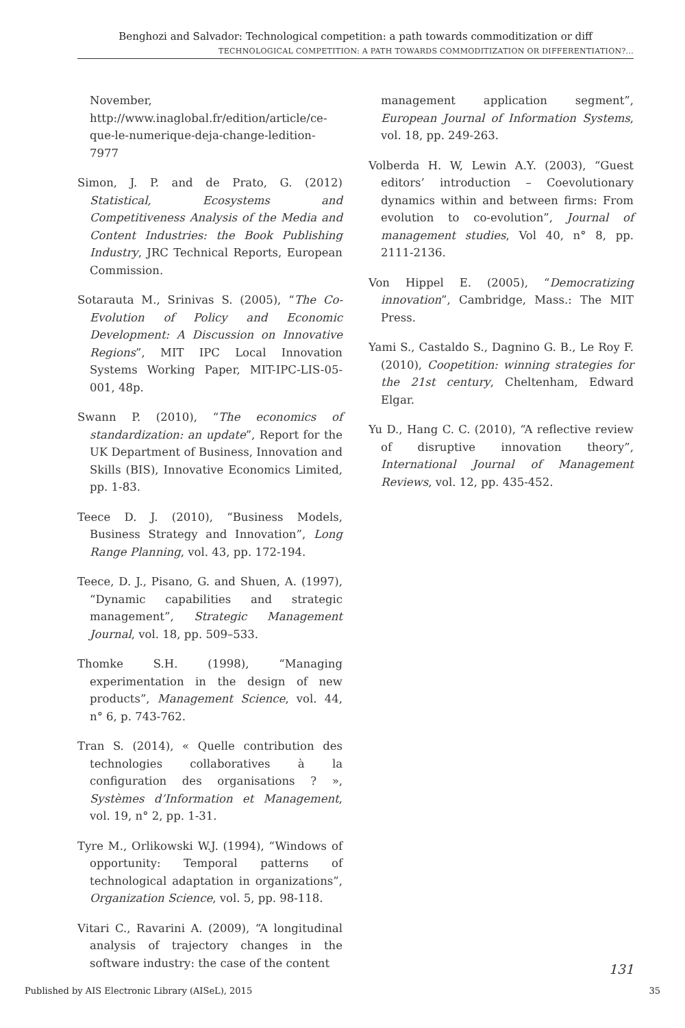Benghozi and Salvador: Technological competition: a path towards commoditization or diff
TECHNOLOGICAL COMPETITION: A PATH TOWARDS COMMODITIZATION OR DIFFERENTIATION?...
November, http://www.inaglobal.fr/edition/article/ce-que-le-numerique-deja-change-ledition-7977
Simon, J. P. and de Prato, G. (2012) Statistical, Ecosystems and Competitiveness Analysis of the Media and Content Industries: the Book Publishing Industry, JRC Technical Reports, European Commission.
Sotarauta M., Srinivas S. (2005), “The Co-Evolution of Policy and Economic Development: A Discussion on Innovative Regions”, MIT IPC Local Innovation Systems Working Paper, MIT-IPC-LIS-05-001, 48p.
Swann P. (2010), “The economics of standardization: an update”, Report for the UK Department of Business, Innovation and Skills (BIS), Innovative Economics Limited, pp. 1-83.
Teece D. J. (2010), “Business Models, Business Strategy and Innovation”, Long Range Planning, vol. 43, pp. 172-194.
Teece, D. J., Pisano, G. and Shuen, A. (1997), “Dynamic capabilities and strategic management”, Strategic Management Journal, vol. 18, pp. 509–533.
Thomke S.H. (1998), “Managing experimentation in the design of new products”, Management Science, vol. 44, n° 6, p. 743-762.
Tran S. (2014), « Quelle contribution des technologies collaboratives à la configuration des organisations ? », Systèmes d’Information et Management, vol. 19, n° 2, pp. 1-31.
Tyre M., Orlikowski W.J. (1994), “Windows of opportunity: Temporal patterns of technological adaptation in organizations”, Organization Science, vol. 5, pp. 98-118.
Vitari C., Ravarini A. (2009), “A longitudinal analysis of trajectory changes in the software industry: the case of the content
management application segment”, European Journal of Information Systems, vol. 18, pp. 249-263.
Volberda H. W, Lewin A.Y. (2003), “Guest editors’ introduction – Coevolutionary dynamics within and between firms: From evolution to co-evolution”, Journal of management studies, Vol 40, n° 8, pp. 2111-2136.
Von Hippel E. (2005), “Democratizing innovation”, Cambridge, Mass.: The MIT Press.
Yami S., Castaldo S., Dagnino G. B., Le Roy F. (2010), Coopetition: winning strategies for the 21st century, Cheltenham, Edward Elgar.
Yu D., Hang C. C. (2010), “A reflective review of disruptive innovation theory”, International Journal of Management Reviews, vol. 12, pp. 435-452.
131
Published by AIS Electronic Library (AISeL), 2015 35